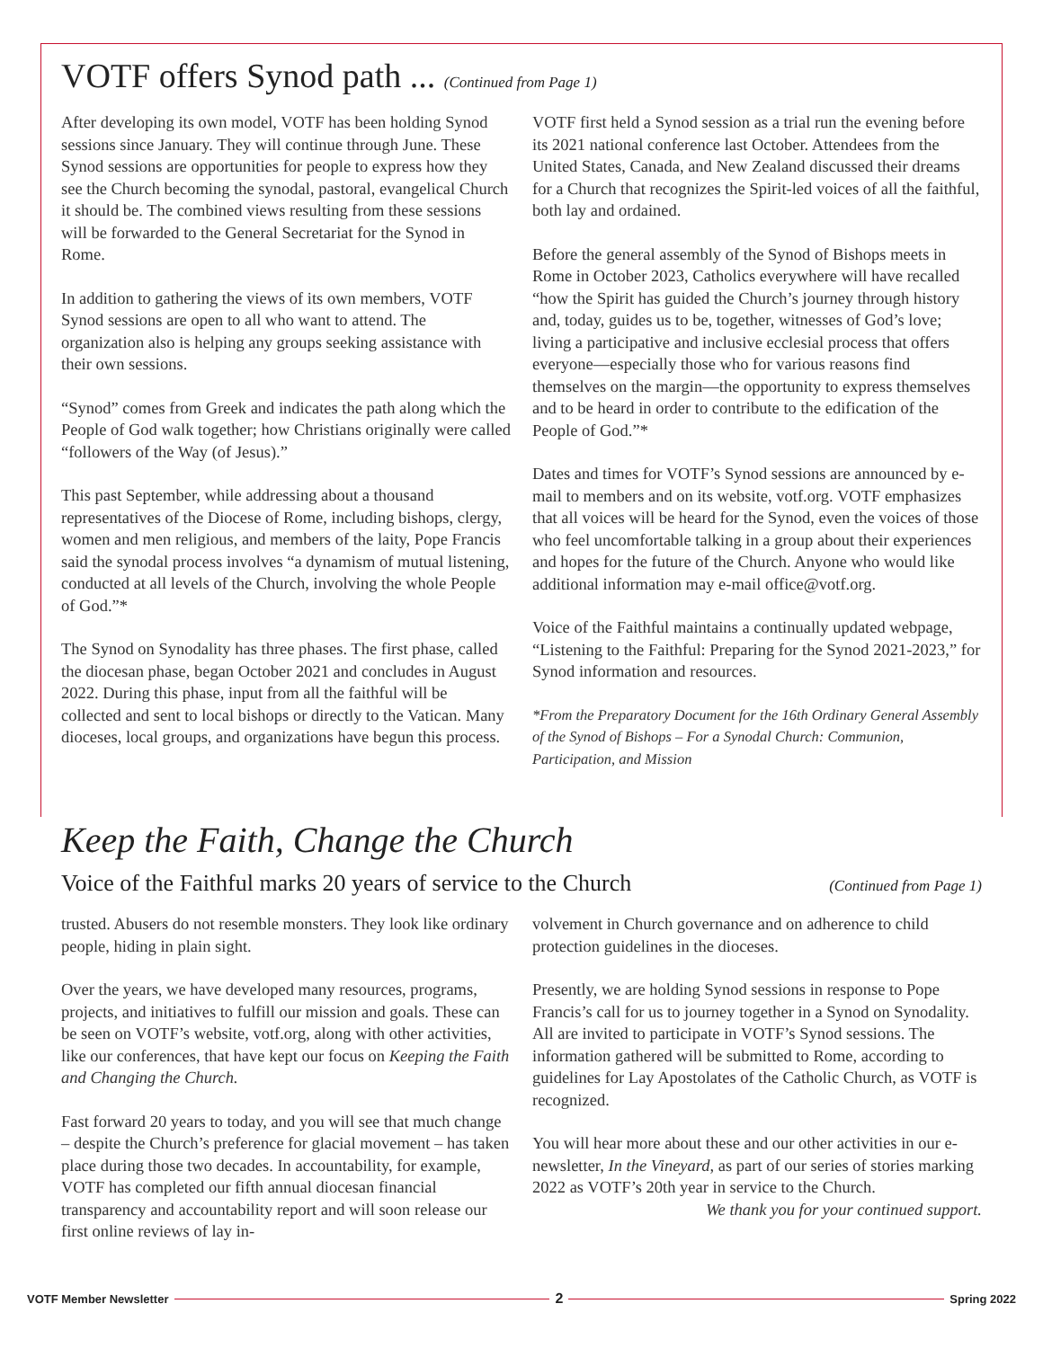VOTF offers Synod path ... (Continued from Page 1)
After developing its own model, VOTF has been holding Synod sessions since January. They will continue through June. These Synod sessions are opportunities for people to express how they see the Church becoming the synodal, pastoral, evangelical Church it should be. The combined views resulting from these sessions will be forwarded to the General Secretariat for the Synod in Rome.
In addition to gathering the views of its own members, VOTF Synod sessions are open to all who want to attend. The organization also is helping any groups seeking assistance with their own sessions.
“Synod” comes from Greek and indicates the path along which the People of God walk together; how Christians originally were called “followers of the Way (of Jesus).”
This past September, while addressing about a thousand representatives of the Diocese of Rome, including bishops, clergy, women and men religious, and members of the laity, Pope Francis said the synodal process involves “a dynamism of mutual listening, conducted at all levels of the Church, involving the whole People of God.”*
The Synod on Synodality has three phases. The first phase, called the diocesan phase, began October 2021 and concludes in August 2022. During this phase, input from all the faithful will be collected and sent to local bishops or directly to the Vatican. Many dioceses, local groups, and organizations have begun this process.
VOTF first held a Synod session as a trial run the evening before its 2021 national conference last October. Attendees from the United States, Canada, and New Zealand discussed their dreams for a Church that recognizes the Spirit-led voices of all the faithful, both lay and ordained.
Before the general assembly of the Synod of Bishops meets in Rome in October 2023, Catholics everywhere will have recalled “how the Spirit has guided the Church’s journey through history and, today, guides us to be, together, witnesses of God’s love; living a participative and inclusive ecclesial process that offers everyone—especially those who for various reasons find themselves on the margin—the opportunity to express themselves and to be heard in order to contribute to the edification of the People of God.”*
Dates and times for VOTF’s Synod sessions are announced by e-mail to members and on its website, votf.org. VOTF emphasizes that all voices will be heard for the Synod, even the voices of those who feel uncomfortable talking in a group about their experiences and hopes for the future of the Church. Anyone who would like additional information may e-mail office@votf.org.
Voice of the Faithful maintains a continually updated webpage, “Listening to the Faithful: Preparing for the Synod 2021-2023,” for Synod information and resources.
*From the Preparatory Document for the 16th Ordinary General Assembly of the Synod of Bishops – For a Synodal Church: Communion, Participation, and Mission
Keep the Faith, Change the Church
Voice of the Faithful marks 20 years of service to the Church (Continued from Page 1)
trusted. Abusers do not resemble monsters. They look like ordinary people, hiding in plain sight.
Over the years, we have developed many resources, programs, projects, and initiatives to fulfill our mission and goals. These can be seen on VOTF’s website, votf.org, along with other activities, like our conferences, that have kept our focus on Keeping the Faith and Changing the Church.
Fast forward 20 years to today, and you will see that much change – despite the Church’s preference for glacial movement – has taken place during those two decades. In accountability, for example, VOTF has completed our fifth annual diocesan financial transparency and accountability report and will soon release our first online reviews of lay in-
volvement in Church governance and on adherence to child protection guidelines in the dioceses.
Presently, we are holding Synod sessions in response to Pope Francis’s call for us to journey together in a Synod on Synodality. All are invited to participate in VOTF’s Synod sessions. The information gathered will be submitted to Rome, according to guidelines for Lay Apostolates of the Catholic Church, as VOTF is recognized.
You will hear more about these and our other activities in our e-newsletter, In the Vineyard, as part of our series of stories marking 2022 as VOTF’s 20th year in service to the Church.
We thank you for your continued support.
VOTF Member Newsletter 2 Spring 2022